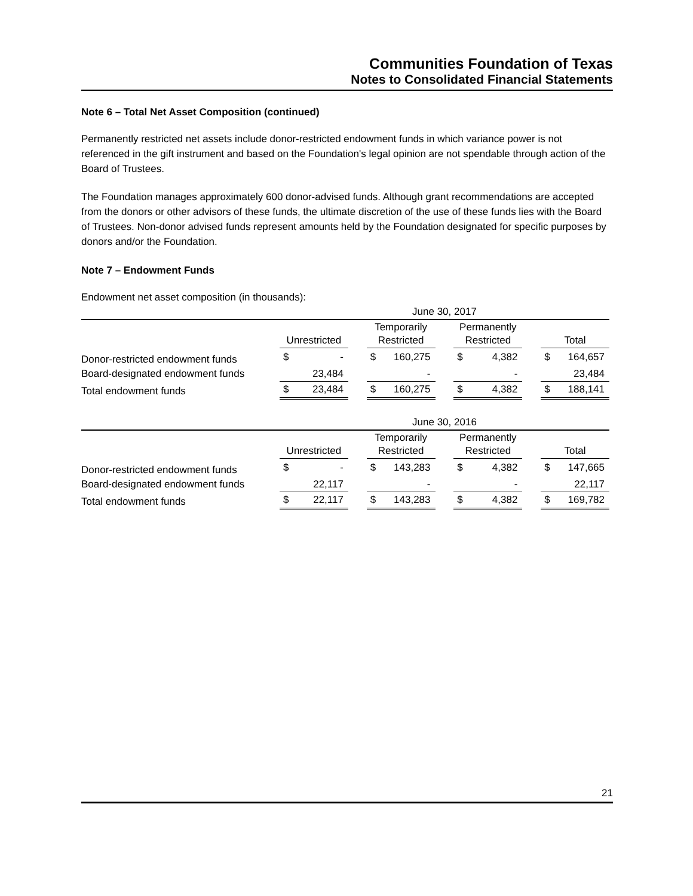Communities Foundation of Texas
Notes to Consolidated Financial Statements
Note 6 – Total Net Asset Composition (continued)
Permanently restricted net assets include donor-restricted endowment funds in which variance power is not referenced in the gift instrument and based on the Foundation's legal opinion are not spendable through action of the Board of Trustees.
The Foundation manages approximately 600 donor-advised funds. Although grant recommendations are accepted from the donors or other advisors of these funds, the ultimate discretion of the use of these funds lies with the Board of Trustees. Non-donor advised funds represent amounts held by the Foundation designated for specific purposes by donors and/or the Foundation.
Note 7 – Endowment Funds
Endowment net asset composition (in thousands):
| | June 30, 2017 | | | | | | | | | | |
| | Unrestricted | | | Temporarily Restricted | | | Permanently Restricted | | | Total | |
| Donor-restricted endowment funds | $ | - | | $ | 160,275 | | $ | 4,382 | | $ | 164,657 |
| Board-designated endowment funds | | 23,484 | | | - | | | - | | | 23,484 |
| Total endowment funds | $ | 23,484 | | $ | 160,275 | | $ | 4,382 | | $ | 188,141 |
| | June 30, 2016 | | | | | | | | | | |
| | Unrestricted | | | Temporarily Restricted | | | Permanently Restricted | | | Total | |
| Donor-restricted endowment funds | $ | - | | $ | 143,283 | | $ | 4,382 | | $ | 147,665 |
| Board-designated endowment funds | | 22,117 | | | - | | | - | | | 22,117 |
| Total endowment funds | $ | 22,117 | | $ | 143,283 | | $ | 4,382 | | $ | 169,782 |
21